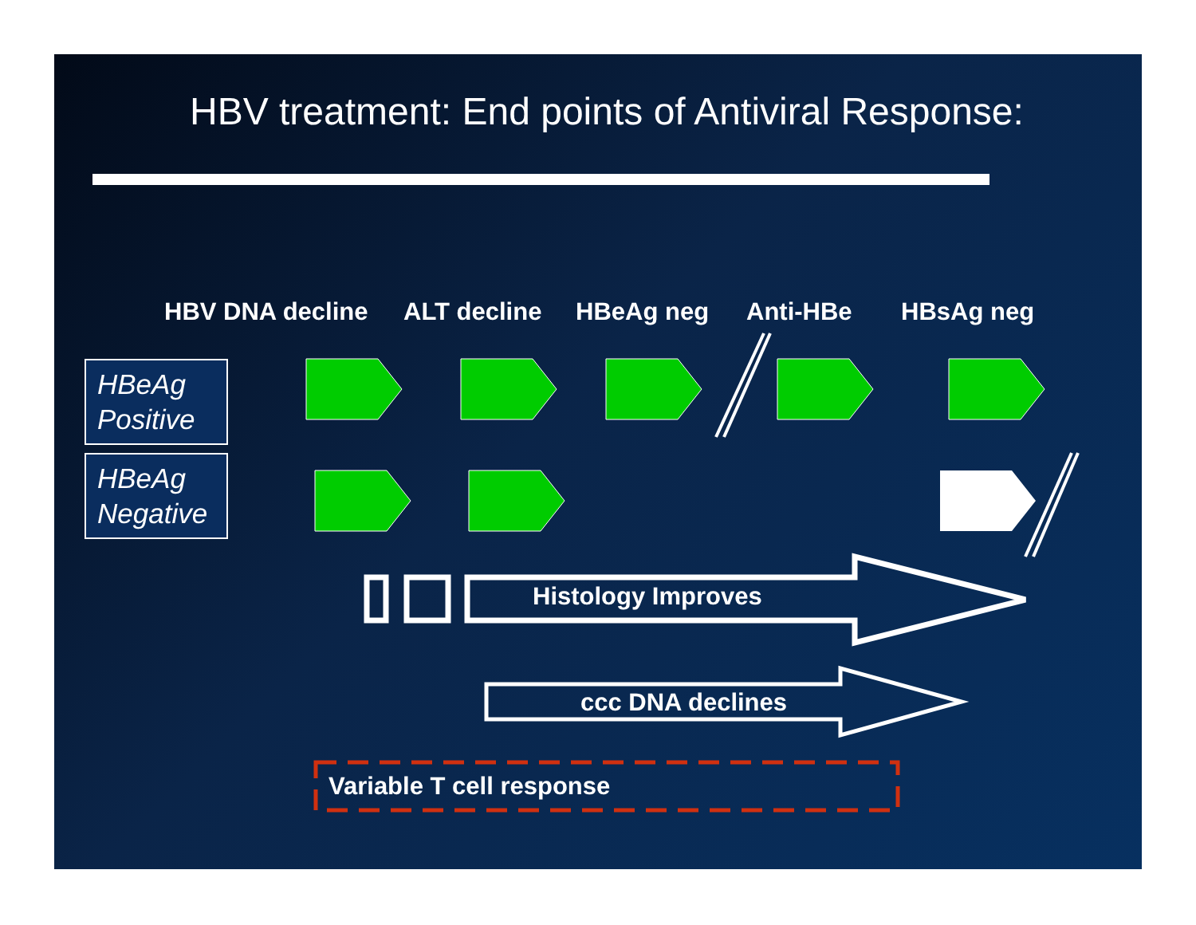HBV treatment: End points of Antiviral Response:
HBV DNA decline ALT decline HBeAg neg Anti-HBe HBsAg neg
HBeAg
Positive
HBeAg
Negative
Histology Improves
ccc DNA declines
Variable T cell response